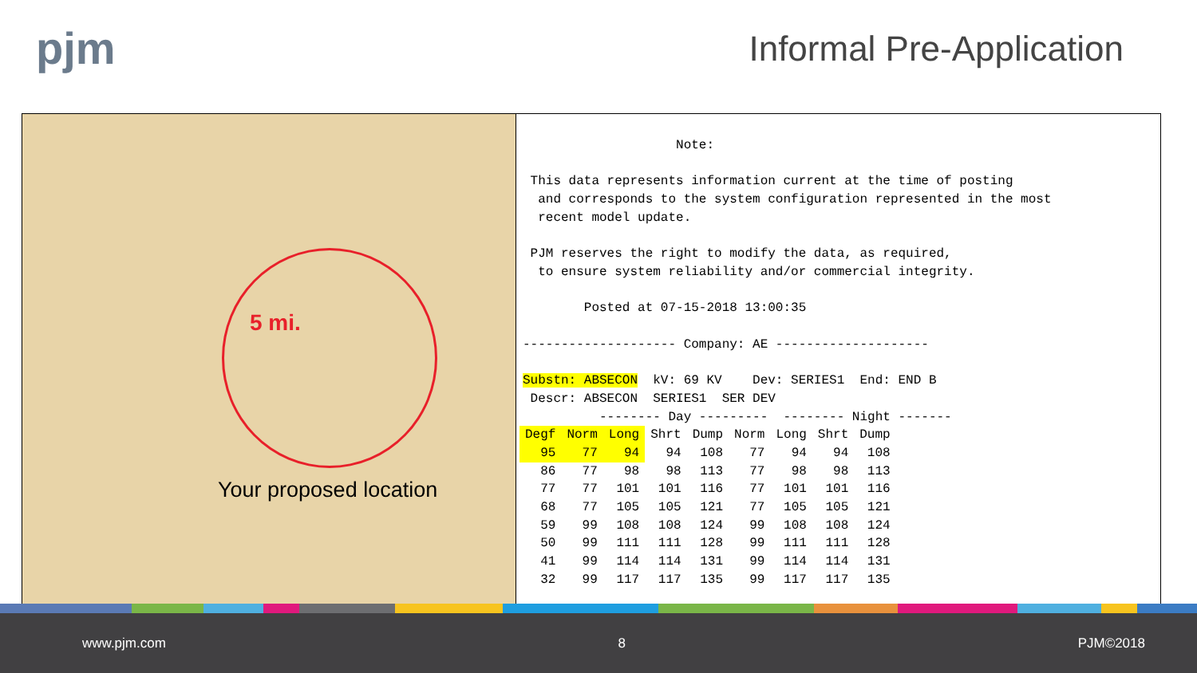pjm
Informal Pre-Application
5 mi.
Your proposed location
Note: This data represents information current at the time of posting and corresponds to the system configuration represented in the most recent model update. PJM reserves the right to modify the data, as required, to ensure system reliability and/or commercial integrity. Posted at 07-15-2018 13:00:35 -------------------- Company: AE -------------------- Substn: ABSECON kV: 69 KV Dev: SERIES1 End: END B Descr: ABSECON SERIES1 SER DEV -------- Day --------- -------- Night -------
| Degf | Norm | Long | Shrt | Dump | Norm | Long | Shrt | Dump |
| --- | --- | --- | --- | --- | --- | --- | --- | --- |
| 95 | 77 | 94 | 94 | 108 | 77 | 94 | 94 | 108 |
| 86 | 77 | 98 | 98 | 113 | 77 | 98 | 98 | 113 |
| 77 | 77 | 101 | 101 | 116 | 77 | 101 | 101 | 116 |
| 68 | 77 | 105 | 105 | 121 | 77 | 105 | 105 | 121 |
| 59 | 99 | 108 | 108 | 124 | 99 | 108 | 108 | 124 |
| 50 | 99 | 111 | 111 | 128 | 99 | 111 | 111 | 128 |
| 41 | 99 | 114 | 114 | 131 | 99 | 114 | 114 | 131 |
| 32 | 99 | 117 | 117 | 135 | 99 | 117 | 117 | 135 |
www.pjm.com 8 PJM©2018